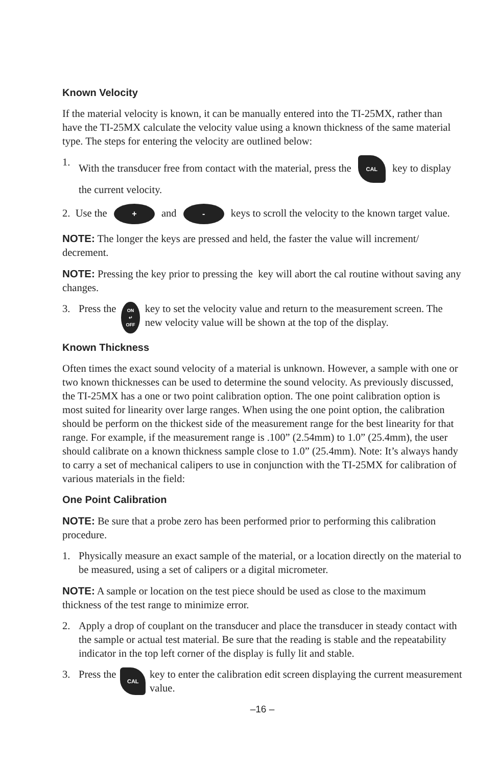Known Velocity
If the material velocity is known, it can be manually entered into the TI-25MX, rather than have the TI-25MX calculate the velocity value using a known thickness of the same material type. The steps for entering the velocity are outlined below:
1. With the transducer free from contact with the material, press the CAL key to display the current velocity.
2. Use the + and - keys to scroll the velocity to the known target value.
NOTE: The longer the keys are pressed and held, the faster the value will increment/ decrement.
NOTE: Pressing the key prior to pressing the key will abort the cal routine without saving any changes.
3. Press the ON
↵
OFF key to set the velocity value and return to the measurement screen. The new velocity value will be shown at the top of the display.
Known Thickness
Often times the exact sound velocity of a material is unknown. However, a sample with one or two known thicknesses can be used to determine the sound velocity. As previously discussed, the TI-25MX has a one or two point calibration option. The one point calibration option is most suited for linearity over large ranges. When using the one point option, the calibration should be perform on the thickest side of the measurement range for the best linearity for that range. For example, if the measurement range is .100” (2.54mm) to 1.0” (25.4mm), the user should calibrate on a known thickness sample close to 1.0” (25.4mm). Note: It’s always handy to carry a set of mechanical calipers to use in conjunction with the TI-25MX for calibration of various materials in the field:
One Point Calibration
NOTE: Be sure that a probe zero has been performed prior to performing this calibration procedure.
1. Physically measure an exact sample of the material, or a location directly on the material to be measured, using a set of calipers or a digital micrometer.
NOTE: A sample or location on the test piece should be used as close to the maximum thickness of the test range to minimize error.
2. Apply a drop of couplant on the transducer and place the transducer in steady contact with the sample or actual test material. Be sure that the reading is stable and the repeatability indicator in the top left corner of the display is fully lit and stable.
3. Press the CAL key to enter the calibration edit screen displaying the current measurement value.
–16 –